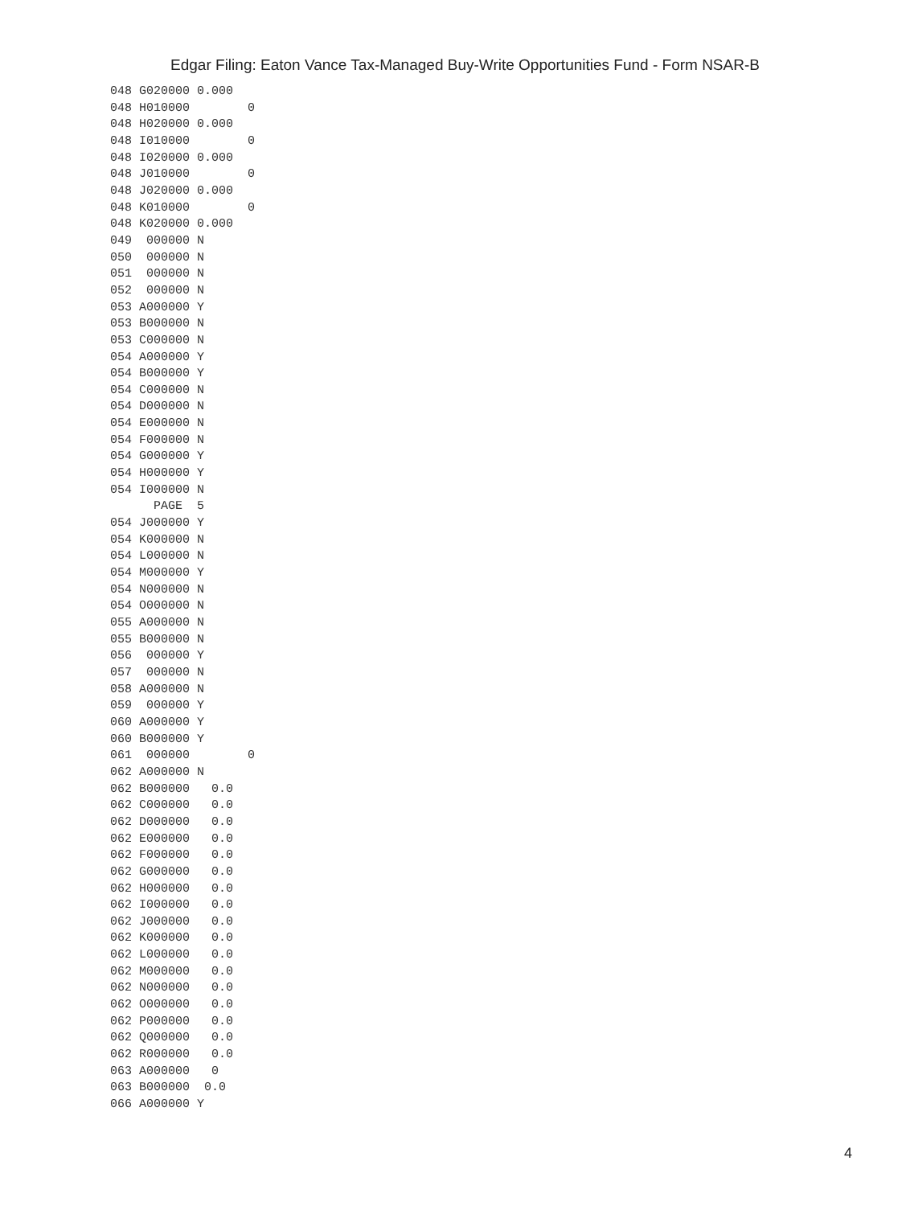Edgar Filing: Eaton Vance Tax-Managed Buy-Write Opportunities Fund - Form NSAR-B
048 G020000 0.000
048 H010000        0
048 H020000 0.000
048 I010000        0
048 I020000 0.000
048 J010000        0
048 J020000 0.000
048 K010000        0
048 K020000 0.000
049  000000 N
050  000000 N
051  000000 N
052  000000 N
053 A000000 Y
053 B000000 N
053 C000000 N
054 A000000 Y
054 B000000 Y
054 C000000 N
054 D000000 N
054 E000000 N
054 F000000 N
054 G000000 Y
054 H000000 Y
054 I000000 N
      PAGE  5
054 J000000 Y
054 K000000 N
054 L000000 N
054 M000000 Y
054 N000000 N
054 O000000 N
055 A000000 N
055 B000000 N
056  000000 Y
057  000000 N
058 A000000 N
059  000000 Y
060 A000000 Y
060 B000000 Y
061  000000        0
062 A000000 N
062 B000000   0.0
062 C000000   0.0
062 D000000   0.0
062 E000000   0.0
062 F000000   0.0
062 G000000   0.0
062 H000000   0.0
062 I000000   0.0
062 J000000   0.0
062 K000000   0.0
062 L000000   0.0
062 M000000   0.0
062 N000000   0.0
062 O000000   0.0
062 P000000   0.0
062 Q000000   0.0
062 R000000   0.0
063 A000000   0
063 B000000  0.0
066 A000000 Y
4